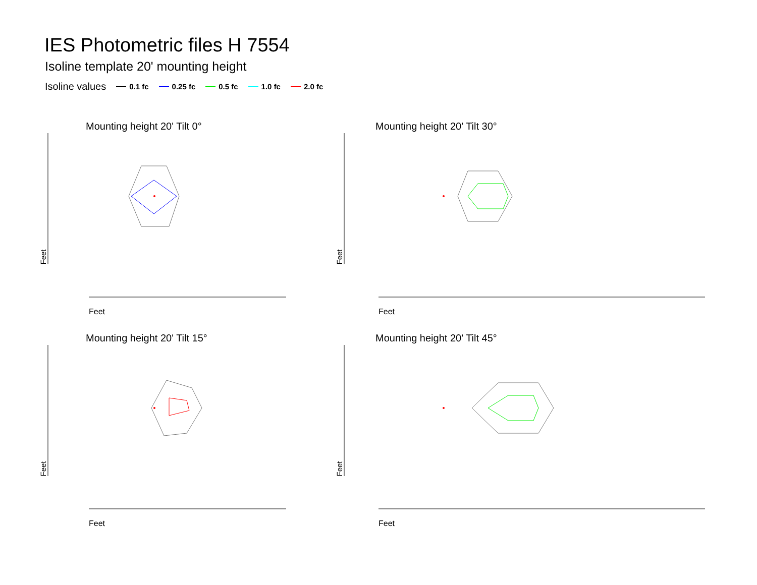IES Photometric files H 7554
Isoline template 20' mounting height
Isoline values 0.1 fc 0.25 fc 0.5 fc 1.0 fc 2.0 fc
Mounting height 20' Tilt 0°
Feet
Feet
Mounting height 20' Tilt 30°
Feet
Feet
Mounting height 20' Tilt 15°
Feet
Feet
Mounting height 20' Tilt 45°
Feet
Feet